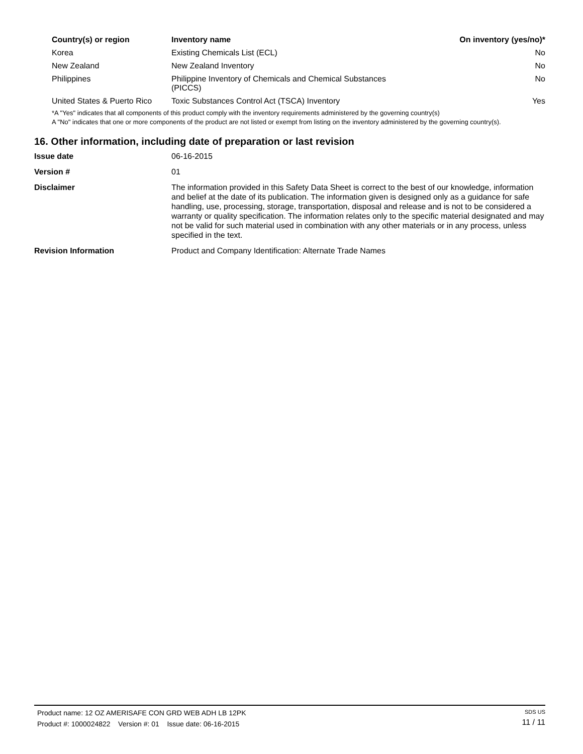| Country(s) or region | Inventory name | On inventory (yes/no)* |
| --- | --- | --- |
| Korea | Existing Chemicals List (ECL) | No |
| New Zealand | New Zealand Inventory | No |
| Philippines | Philippine Inventory of Chemicals and Chemical Substances (PICCS) | No |
| United States & Puerto Rico | Toxic Substances Control Act (TSCA) Inventory | Yes |
*A "Yes" indicates that all components of this product comply with the inventory requirements administered by the governing country(s)
A "No" indicates that one or more components of the product are not listed or exempt from listing on the inventory administered by the governing country(s).
16. Other information, including date of preparation or last revision
| Issue date | 06-16-2015 |
| Version # | 01 |
| Disclaimer | The information provided in this Safety Data Sheet is correct to the best of our knowledge, information and belief at the date of its publication. The information given is designed only as a guidance for safe handling, use, processing, storage, transportation, disposal and release and is not to be considered a warranty or quality specification. The information relates only to the specific material designated and may not be valid for such material used in combination with any other materials or in any process, unless specified in the text. |
| Revision Information | Product and Company Identification: Alternate Trade Names |
Product name: 12 OZ AMERISAFE CON GRD WEB ADH LB 12PK
Product #: 1000024822 Version #: 01 Issue date: 06-16-2015
SDS US
11 / 11